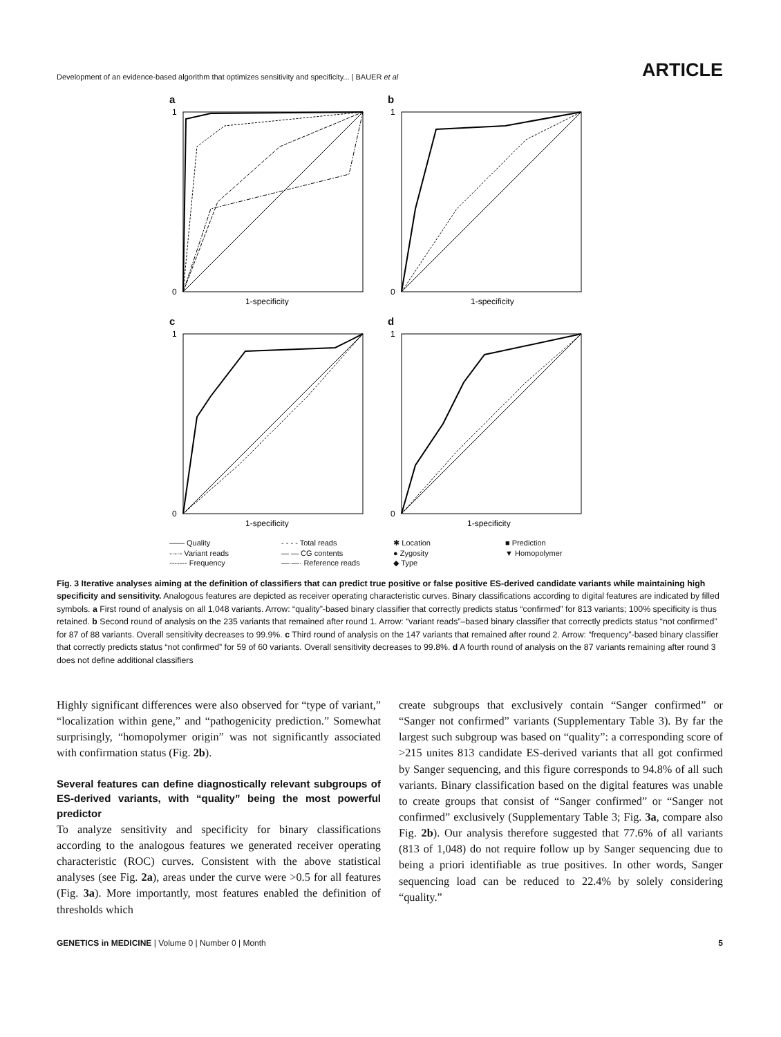Development of an evidence-based algorithm that optimizes sensitivity and specificity... | BAUER et al ARTICLE
a
1
0
1-specificity
b
1
0
1-specificity
c
1
0
1-specificity
d
1
0
1-specificity
—— Quality - - - - Total reads ✱ Location ■ Prediction -·-·- Variant reads — — CG contents ● Zygosity ▼ Homopolymer ------- Frequency —·—· Reference reads ◆ Type
Fig. 3 Iterative analyses aiming at the definition of classifiers that can predict true positive or false positive ES-derived candidate variants while maintaining high specificity and sensitivity. Analogous features are depicted as receiver operating characteristic curves. Binary classifications according to digital features are indicated by filled symbols. a First round of analysis on all 1,048 variants. Arrow: “quality”-based binary classifier that correctly predicts status “confirmed” for 813 variants; 100% specificity is thus retained. b Second round of analysis on the 235 variants that remained after round 1. Arrow: “variant reads”–based binary classifier that correctly predicts status “not confirmed” for 87 of 88 variants. Overall sensitivity decreases to 99.9%. c Third round of analysis on the 147 variants that remained after round 2. Arrow: “frequency”-based binary classifier that correctly predicts status “not confirmed” for 59 of 60 variants. Overall sensitivity decreases to 99.8%. d A fourth round of analysis on the 87 variants remaining after round 3 does not define additional classifiers
Highly significant differences were also observed for “type of variant,” “localization within gene,” and “pathogenicity prediction.” Somewhat surprisingly, “homopolymer origin” was not significantly associated with confirmation status (Fig. 2b).
Several features can define diagnostically relevant subgroups of ES-derived variants, with “quality” being the most powerful predictor
To analyze sensitivity and specificity for binary classifications according to the analogous features we generated receiver operating characteristic (ROC) curves. Consistent with the above statistical analyses (see Fig. 2a), areas under the curve were >0.5 for all features (Fig. 3a). More importantly, most features enabled the definition of thresholds which
create subgroups that exclusively contain “Sanger confirmed” or “Sanger not confirmed” variants (Supplementary Table 3). By far the largest such subgroup was based on “quality”: a corresponding score of >215 unites 813 candidate ES-derived variants that all got confirmed by Sanger sequencing, and this figure corresponds to 94.8% of all such variants. Binary classification based on the digital features was unable to create groups that consist of “Sanger confirmed” or “Sanger not confirmed” exclusively (Supplementary Table 3; Fig. 3a, compare also Fig. 2b). Our analysis therefore suggested that 77.6% of all variants (813 of 1,048) do not require follow up by Sanger sequencing due to being a priori identifiable as true positives. In other words, Sanger sequencing load can be reduced to 22.4% by solely considering “quality.”
GENETICS in MEDICINE | Volume 0 | Number 0 | Month 5